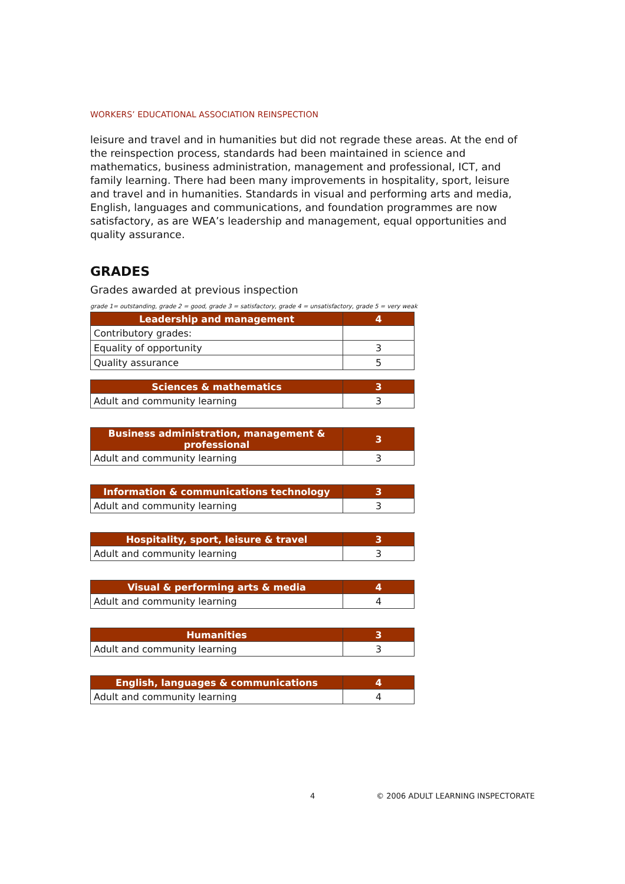WORKERS’ EDUCATIONAL ASSOCIATION REINSPECTION
leisure and travel and in humanities but did not regrade these areas. At the end of the reinspection process, standards had been maintained in science and mathematics, business administration, management and professional, ICT, and family learning. There had been many improvements in hospitality, sport, leisure and travel and in humanities. Standards in visual and performing arts and media, English, languages and communications, and foundation programmes are now satisfactory, as are WEA’s leadership and management, equal opportunities and quality assurance.
GRADES
Grades awarded at previous inspection
grade 1= outstanding, grade 2 = good, grade 3 = satisfactory, grade 4 = unsatisfactory, grade 5 = very weak
| Leadership and management | 4 |
| --- | --- |
| Contributory grades: | |
| Equality of opportunity | 3 |
| Quality assurance | 5 |
| Sciences & mathematics | 3 |
| --- | --- |
| Adult and community learning | 3 |
| Business administration, management & professional | 3 |
| --- | --- |
| Adult and community learning | 3 |
| Information & communications technology | 3 |
| --- | --- |
| Adult and community learning | 3 |
| Hospitality, sport, leisure & travel | 3 |
| --- | --- |
| Adult and community learning | 3 |
| Visual & performing arts & media | 4 |
| --- | --- |
| Adult and community learning | 4 |
| Humanities | 3 |
| --- | --- |
| Adult and community learning | 3 |
| English, languages & communications | 4 |
| --- | --- |
| Adult and community learning | 4 |
4 © 2006 ADULT LEARNING INSPECTORATE